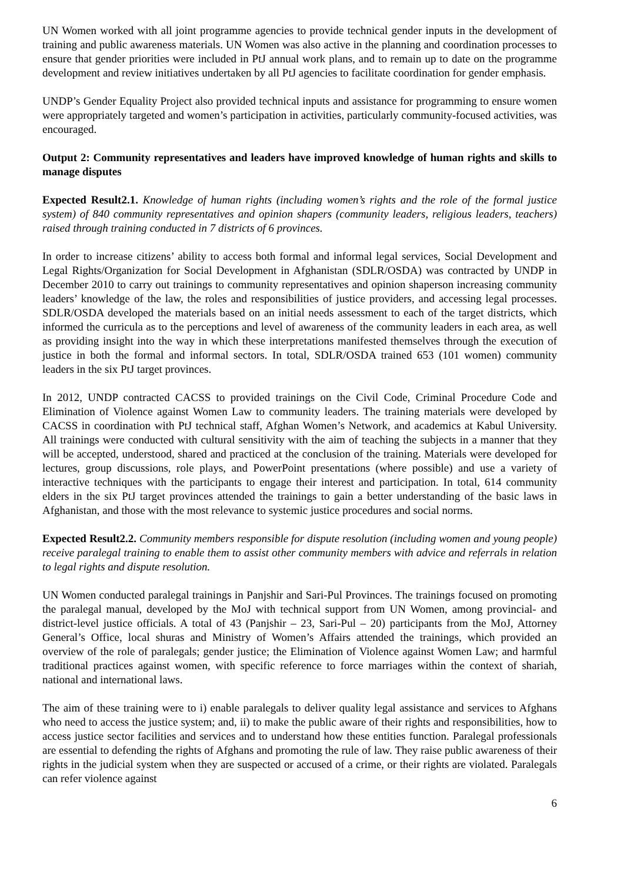UN Women worked with all joint programme agencies to provide technical gender inputs in the development of training and public awareness materials. UN Women was also active in the planning and coordination processes to ensure that gender priorities were included in PtJ annual work plans, and to remain up to date on the programme development and review initiatives undertaken by all PtJ agencies to facilitate coordination for gender emphasis.
UNDP’s Gender Equality Project also provided technical inputs and assistance for programming to ensure women were appropriately targeted and women’s participation in activities, particularly community-focused activities, was encouraged.
Output 2: Community representatives and leaders have improved knowledge of human rights and skills to manage disputes
Expected Result2.1. Knowledge of human rights (including women’s rights and the role of the formal justice system) of 840 community representatives and opinion shapers (community leaders, religious leaders, teachers) raised through training conducted in 7 districts of 6 provinces.
In order to increase citizens’ ability to access both formal and informal legal services, Social Development and Legal Rights/Organization for Social Development in Afghanistan (SDLR/OSDA) was contracted by UNDP in December 2010 to carry out trainings to community representatives and opinion shaperson increasing community leaders’ knowledge of the law, the roles and responsibilities of justice providers, and accessing legal processes. SDLR/OSDA developed the materials based on an initial needs assessment to each of the target districts, which informed the curricula as to the perceptions and level of awareness of the community leaders in each area, as well as providing insight into the way in which these interpretations manifested themselves through the execution of justice in both the formal and informal sectors. In total, SDLR/OSDA trained 653 (101 women) community leaders in the six PtJ target provinces.
In 2012, UNDP contracted CACSS to provided trainings on the Civil Code, Criminal Procedure Code and Elimination of Violence against Women Law to community leaders. The training materials were developed by CACSS in coordination with PtJ technical staff, Afghan Women’s Network, and academics at Kabul University. All trainings were conducted with cultural sensitivity with the aim of teaching the subjects in a manner that they will be accepted, understood, shared and practiced at the conclusion of the training. Materials were developed for lectures, group discussions, role plays, and PowerPoint presentations (where possible) and use a variety of interactive techniques with the participants to engage their interest and participation. In total, 614 community elders in the six PtJ target provinces attended the trainings to gain a better understanding of the basic laws in Afghanistan, and those with the most relevance to systemic justice procedures and social norms.
Expected Result2.2. Community members responsible for dispute resolution (including women and young people) receive paralegal training to enable them to assist other community members with advice and referrals in relation to legal rights and dispute resolution.
UN Women conducted paralegal trainings in Panjshir and Sari-Pul Provinces. The trainings focused on promoting the paralegal manual, developed by the MoJ with technical support from UN Women, among provincial- and district-level justice officials. A total of 43 (Panjshir – 23, Sari-Pul – 20) participants from the MoJ, Attorney General’s Office, local shuras and Ministry of Women’s Affairs attended the trainings, which provided an overview of the role of paralegals; gender justice; the Elimination of Violence against Women Law; and harmful traditional practices against women, with specific reference to force marriages within the context of shariah, national and international laws.
The aim of these training were to i) enable paralegals to deliver quality legal assistance and services to Afghans who need to access the justice system; and, ii) to make the public aware of their rights and responsibilities, how to access justice sector facilities and services and to understand how these entities function. Paralegal professionals are essential to defending the rights of Afghans and promoting the rule of law. They raise public awareness of their rights in the judicial system when they are suspected or accused of a crime, or their rights are violated. Paralegals can refer violence against
6